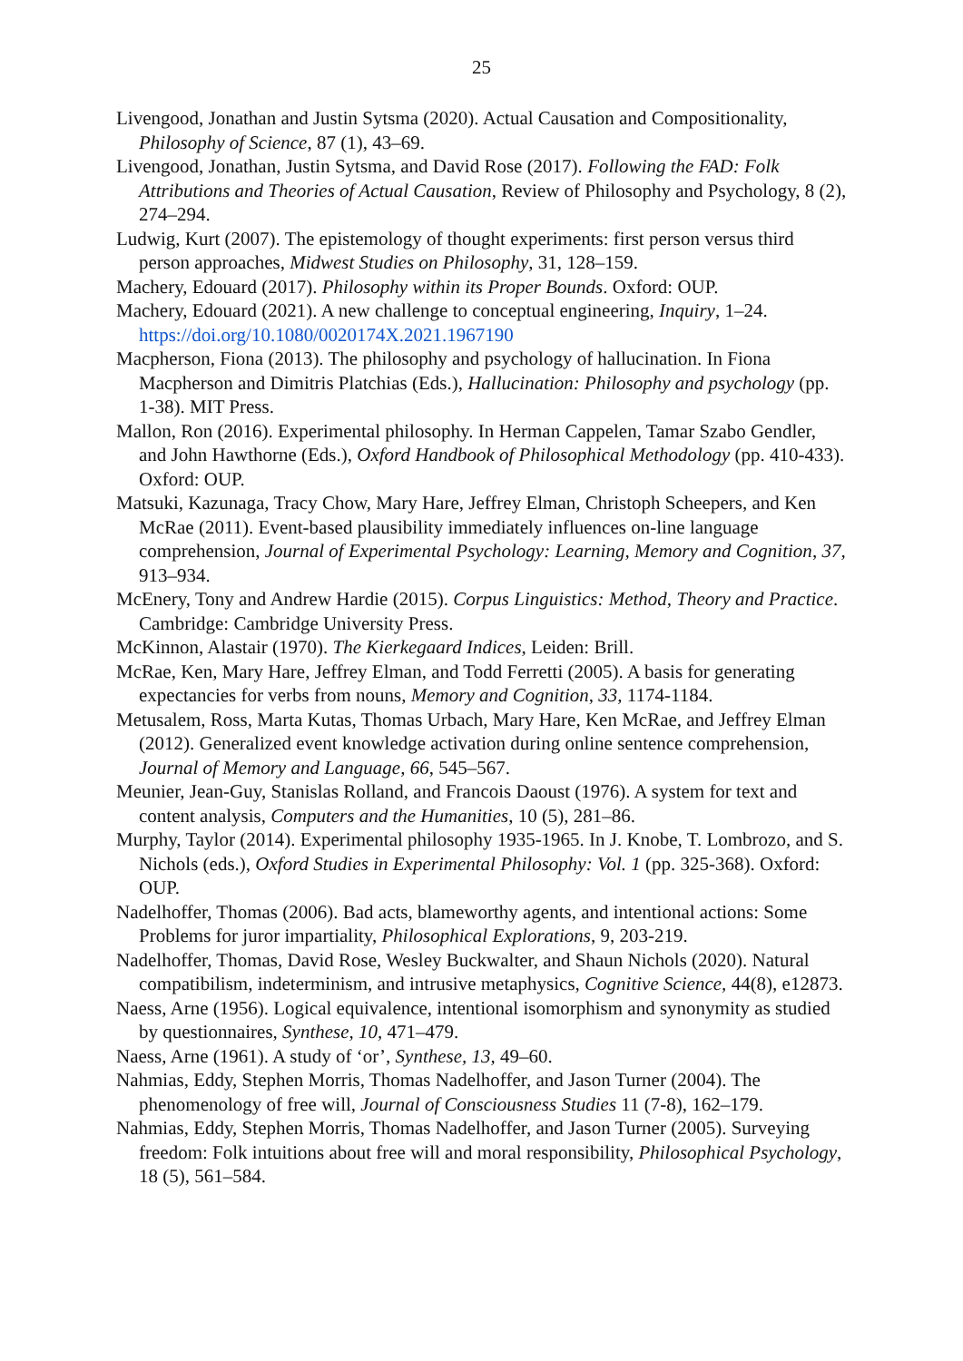25
Livengood, Jonathan and Justin Sytsma (2020). Actual Causation and Compositionality, Philosophy of Science, 87 (1), 43–69.
Livengood, Jonathan, Justin Sytsma, and David Rose (2017). Following the FAD: Folk Attributions and Theories of Actual Causation, Review of Philosophy and Psychology, 8 (2), 274–294.
Ludwig, Kurt (2007). The epistemology of thought experiments: first person versus third person approaches, Midwest Studies on Philosophy, 31, 128–159.
Machery, Edouard (2017). Philosophy within its Proper Bounds. Oxford: OUP.
Machery, Edouard (2021). A new challenge to conceptual engineering, Inquiry, 1–24. https://doi.org/10.1080/0020174X.2021.1967190
Macpherson, Fiona (2013). The philosophy and psychology of hallucination. In Fiona Macpherson and Dimitris Platchias (Eds.), Hallucination: Philosophy and psychology (pp. 1-38). MIT Press.
Mallon, Ron (2016). Experimental philosophy. In Herman Cappelen, Tamar Szabo Gendler, and John Hawthorne (Eds.), Oxford Handbook of Philosophical Methodology (pp. 410-433). Oxford: OUP.
Matsuki, Kazunaga, Tracy Chow, Mary Hare, Jeffrey Elman, Christoph Scheepers, and Ken McRae (2011). Event-based plausibility immediately influences on-line language comprehension, Journal of Experimental Psychology: Learning, Memory and Cognition, 37, 913–934.
McEnery, Tony and Andrew Hardie (2015). Corpus Linguistics: Method, Theory and Practice. Cambridge: Cambridge University Press.
McKinnon, Alastair (1970). The Kierkegaard Indices, Leiden: Brill.
McRae, Ken, Mary Hare, Jeffrey Elman, and Todd Ferretti (2005). A basis for generating expectancies for verbs from nouns, Memory and Cognition, 33, 1174-1184.
Metusalem, Ross, Marta Kutas, Thomas Urbach, Mary Hare, Ken McRae, and Jeffrey Elman (2012). Generalized event knowledge activation during online sentence comprehension, Journal of Memory and Language, 66, 545–567.
Meunier, Jean-Guy, Stanislas Rolland, and Francois Daoust (1976). A system for text and content analysis, Computers and the Humanities, 10 (5), 281–86.
Murphy, Taylor (2014). Experimental philosophy 1935-1965. In J. Knobe, T. Lombrozo, and S. Nichols (eds.), Oxford Studies in Experimental Philosophy: Vol. 1 (pp. 325-368). Oxford: OUP.
Nadelhoffer, Thomas (2006). Bad acts, blameworthy agents, and intentional actions: Some Problems for juror impartiality, Philosophical Explorations, 9, 203-219.
Nadelhoffer, Thomas, David Rose, Wesley Buckwalter, and Shaun Nichols (2020). Natural compatibilism, indeterminism, and intrusive metaphysics, Cognitive Science, 44(8), e12873.
Naess, Arne (1956). Logical equivalence, intentional isomorphism and synonymity as studied by questionnaires, Synthese, 10, 471–479.
Naess, Arne (1961). A study of ‘or’, Synthese, 13, 49–60.
Nahmias, Eddy, Stephen Morris, Thomas Nadelhoffer, and Jason Turner (2004). The phenomenology of free will, Journal of Consciousness Studies 11 (7-8), 162–179.
Nahmias, Eddy, Stephen Morris, Thomas Nadelhoffer, and Jason Turner (2005). Surveying freedom: Folk intuitions about free will and moral responsibility, Philosophical Psychology, 18 (5), 561–584.